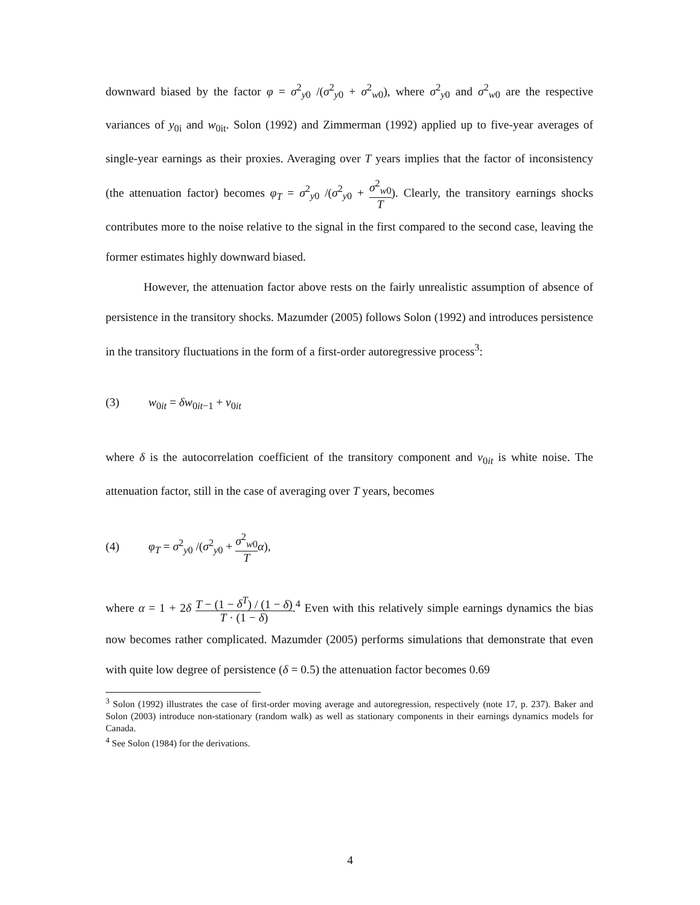downward biased by the factor φ = σ<sup>2</sup><sub>y0</sub> /(σ<sup>2</sup><sub>y0</sub> + σ<sup>2</sup><sub>w0</sub>), where σ<sup>2</sup><sub>y0</sub> and σ<sup>2</sup><sub>w0</sub> are the respective variances of y<sub>0i</sub> and w<sub>0it</sub>. Solon (1992) and Zimmerman (1992) applied up to five-year averages of single-year earnings as their proxies. Averaging over T years implies that the factor of inconsistency (the attenuation factor) becomes φ<sub>T</sub> = σ<sup>2</sup><sub>y0</sub> /(σ<sup>2</sup><sub>y0</sub> + σ<sup>2</sup><sub>w0</sub> T). Clearly, the transitory earnings shocks contributes more to the noise relative to the signal in the first compared to the second case, leaving the former estimates highly downward biased.
However, the attenuation factor above rests on the fairly unrealistic assumption of absence of persistence in the transitory shocks. Mazumder (2005) follows Solon (1992) and introduces persistence in the transitory fluctuations in the form of a first-order autoregressive process<sup>3</sup>:
(3) w<sub>0it</sub> = δw<sub>0it−1</sub> + ν<sub>0it</sub>
where δ is the autocorrelation coefficient of the transitory component and ν<sub>0it</sub> is white noise. The attenuation factor, still in the case of averaging over T years, becomes
(4) φ<sub>T</sub> = σ<sup>2</sup><sub>y0</sub> /(σ<sup>2</sup><sub>y0</sub> + σ<sup>2</sup><sub>w0</sub> T α),
where α = 1 + 2δ T − (1 − δ<sup>T</sup>) / (1 − δ) T · (1 − δ).<sup>4</sup> Even with this relatively simple earnings dynamics the bias now becomes rather complicated. Mazumder (2005) performs simulations that demonstrate that even with quite low degree of persistence (δ = 0.5) the attenuation factor becomes 0.69
<sup>3</sup> Solon (1992) illustrates the case of first-order moving average and autoregression, respectively (note 17, p. 237). Baker and Solon (2003) introduce non-stationary (random walk) as well as stationary components in their earnings dynamics models for Canada.
<sup>4</sup> See Solon (1984) for the derivations.
4